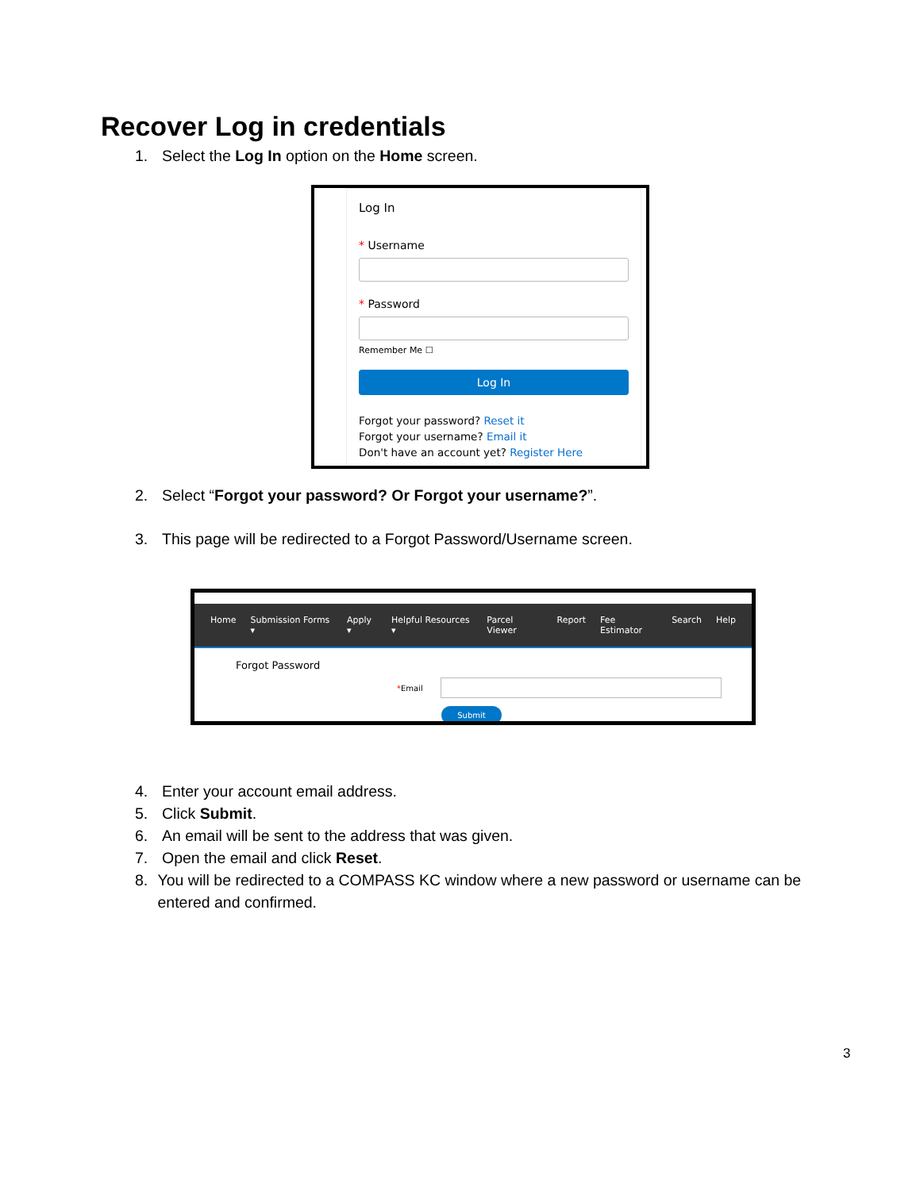Recover Log in credentials
1. Select the Log In option on the Home screen.
Log In
* Username
* Password
Remember Me ☐
Log In
Forgot your password? Reset it
Forgot your username? Email it
Don't have an account yet? Register Here
2. Select “Forgot your password? Or Forgot your username?”.
3. This page will be redirected to a Forgot Password/Username screen.
Home Submission Forms ▾ Apply ▾ Helpful Resources ▾ Parcel Viewer Report Fee Estimator Search Help
Forgot Password
*Email
Submit
4. Enter your account email address.
5. Click Submit.
6. An email will be sent to the address that was given.
7. Open the email and click Reset.
8. You will be redirected to a COMPASS KC window where a new password or username can be entered and confirmed.
3